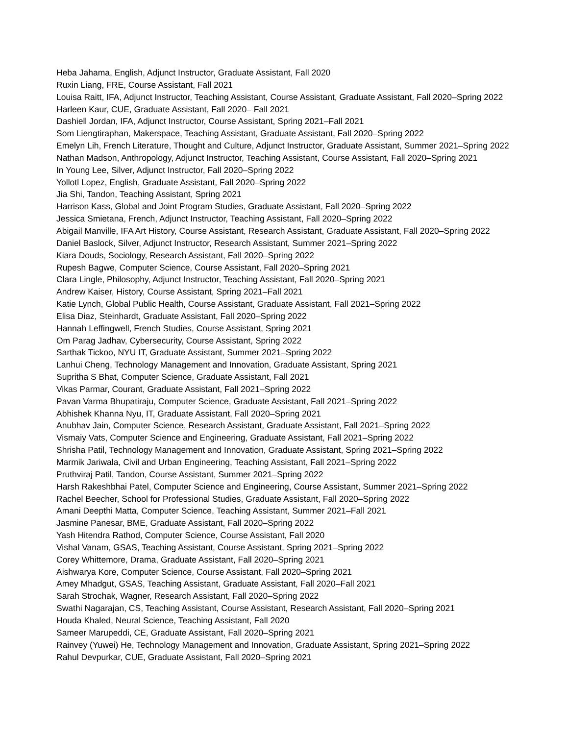Heba Jahama, English, Adjunct Instructor, Graduate Assistant, Fall 2020
Ruxin Liang, FRE, Course Assistant, Fall 2021
Louisa Raitt, IFA, Adjunct Instructor, Teaching Assistant, Course Assistant, Graduate Assistant, Fall 2020–Spring 2022
Harleen Kaur, CUE, Graduate Assistant, Fall 2020– Fall 2021
Dashiell Jordan, IFA, Adjunct Instructor, Course Assistant, Spring 2021–Fall 2021
Som Liengtiraphan, Makerspace, Teaching Assistant, Graduate Assistant, Fall 2020–Spring 2022
Emelyn Lih, French Literature, Thought and Culture, Adjunct Instructor, Graduate Assistant, Summer 2021–Spring 2022
Nathan Madson, Anthropology, Adjunct Instructor, Teaching Assistant, Course Assistant, Fall 2020–Spring 2021
In Young Lee, Silver, Adjunct Instructor, Fall 2020–Spring 2022
Yollotl Lopez, English, Graduate Assistant, Fall 2020–Spring 2022
Jia Shi, Tandon, Teaching Assistant, Spring 2021
Harrison Kass, Global and Joint Program Studies, Graduate Assistant, Fall 2020–Spring 2022
Jessica Smietana, French, Adjunct Instructor, Teaching Assistant, Fall 2020–Spring 2022
Abigail Manville, IFA Art History, Course Assistant, Research Assistant, Graduate Assistant, Fall 2020–Spring 2022
Daniel Baslock, Silver, Adjunct Instructor, Research Assistant, Summer 2021–Spring 2022
Kiara Douds, Sociology, Research Assistant, Fall 2020–Spring 2022
Rupesh Bagwe, Computer Science, Course Assistant, Fall 2020–Spring 2021
Clara Lingle, Philosophy, Adjunct Instructor, Teaching Assistant, Fall 2020–Spring 2021
Andrew Kaiser, History, Course Assistant, Spring 2021–Fall 2021
Katie Lynch, Global Public Health, Course Assistant, Graduate Assistant, Fall 2021–Spring 2022
Elisa Diaz, Steinhardt, Graduate Assistant, Fall 2020–Spring 2022
Hannah Leffingwell, French Studies, Course Assistant, Spring 2021
Om Parag Jadhav, Cybersecurity, Course Assistant, Spring 2022
Sarthak Tickoo, NYU IT, Graduate Assistant, Summer 2021–Spring 2022
Lanhui Cheng, Technology Management and Innovation, Graduate Assistant, Spring 2021
Supritha S Bhat, Computer Science, Graduate Assistant, Fall 2021
Vikas Parmar, Courant, Graduate Assistant, Fall 2021–Spring 2022
Pavan Varma Bhupatiraju, Computer Science, Graduate Assistant, Fall 2021–Spring 2022
Abhishek Khanna Nyu, IT, Graduate Assistant, Fall 2020–Spring 2021
Anubhav Jain, Computer Science, Research Assistant, Graduate Assistant, Fall 2021–Spring 2022
Vismaiy Vats, Computer Science and Engineering, Graduate Assistant, Fall 2021–Spring 2022
Shrisha Patil, Technology Management and Innovation, Graduate Assistant, Spring 2021–Spring 2022
Marmik Jariwala, Civil and Urban Engineering, Teaching Assistant, Fall 2021–Spring 2022
Pruthviraj Patil, Tandon, Course Assistant, Summer 2021–Spring 2022
Harsh Rakeshbhai Patel, Computer Science and Engineering, Course Assistant, Summer 2021–Spring 2022
Rachel Beecher, School for Professional Studies, Graduate Assistant, Fall 2020–Spring 2022
Amani Deepthi Matta, Computer Science, Teaching Assistant, Summer 2021–Fall 2021
Jasmine Panesar, BME, Graduate Assistant, Fall 2020–Spring 2022
Yash Hitendra Rathod, Computer Science, Course Assistant, Fall 2020
Vishal Vanam, GSAS, Teaching Assistant, Course Assistant, Spring 2021–Spring 2022
Corey Whittemore, Drama, Graduate Assistant, Fall 2020–Spring 2021
Aishwarya Kore, Computer Science, Course Assistant, Fall 2020–Spring 2021
Amey Mhadgut, GSAS, Teaching Assistant, Graduate Assistant, Fall 2020–Fall 2021
Sarah Strochak, Wagner, Research Assistant, Fall 2020–Spring 2022
Swathi Nagarajan, CS, Teaching Assistant, Course Assistant, Research Assistant, Fall 2020–Spring 2021
Houda Khaled, Neural Science, Teaching Assistant, Fall 2020
Sameer Marupeddi, CE, Graduate Assistant, Fall 2020–Spring 2021
Rainvey (Yuwei) He, Technology Management and Innovation, Graduate Assistant, Spring 2021–Spring 2022
Rahul Devpurkar, CUE, Graduate Assistant, Fall 2020–Spring 2021